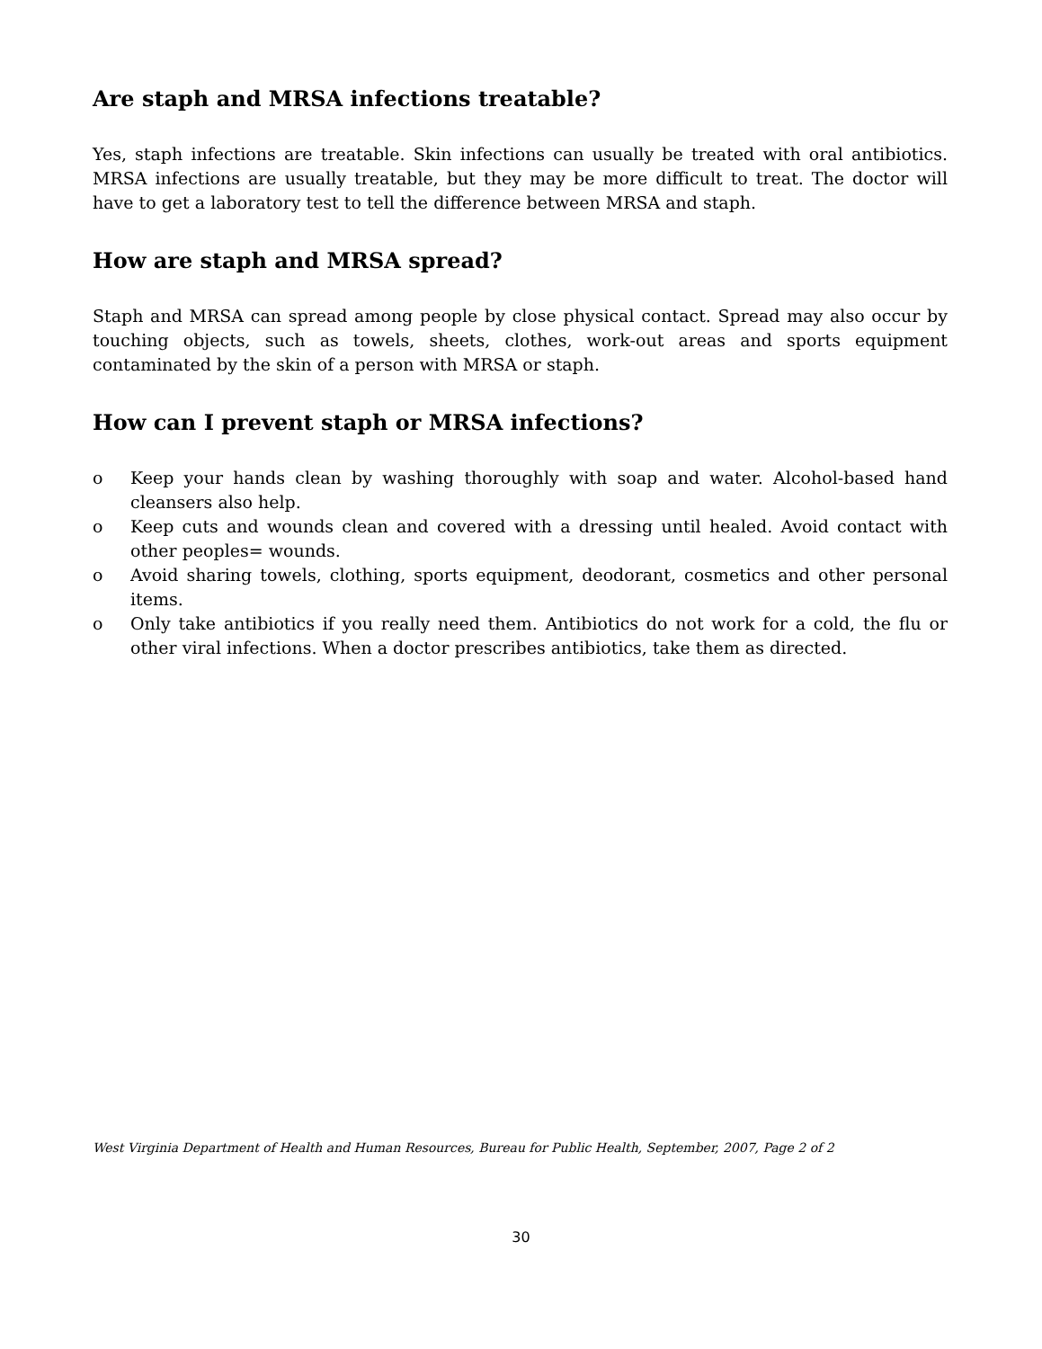Are staph and MRSA infections treatable?
Yes, staph infections are treatable. Skin infections can usually be treated with oral antibiotics. MRSA infections are usually treatable, but they may be more difficult to treat. The doctor will have to get a laboratory test to tell the difference between MRSA and staph.
How are staph and MRSA spread?
Staph and MRSA can spread among people by close physical contact. Spread may also occur by touching objects, such as towels, sheets, clothes, work-out areas and sports equipment contaminated by the skin of a person with MRSA or staph.
How can I prevent staph or MRSA infections?
o Keep your hands clean by washing thoroughly with soap and water. Alcohol-based hand cleansers also help.
o Keep cuts and wounds clean and covered with a dressing until healed. Avoid contact with other peoples= wounds.
o Avoid sharing towels, clothing, sports equipment, deodorant, cosmetics and other personal items.
o Only take antibiotics if you really need them. Antibiotics do not work for a cold, the flu or other viral infections. When a doctor prescribes antibiotics, take them as directed.
West Virginia Department of Health and Human Resources, Bureau for Public Health, September, 2007, Page 2 of 2
30